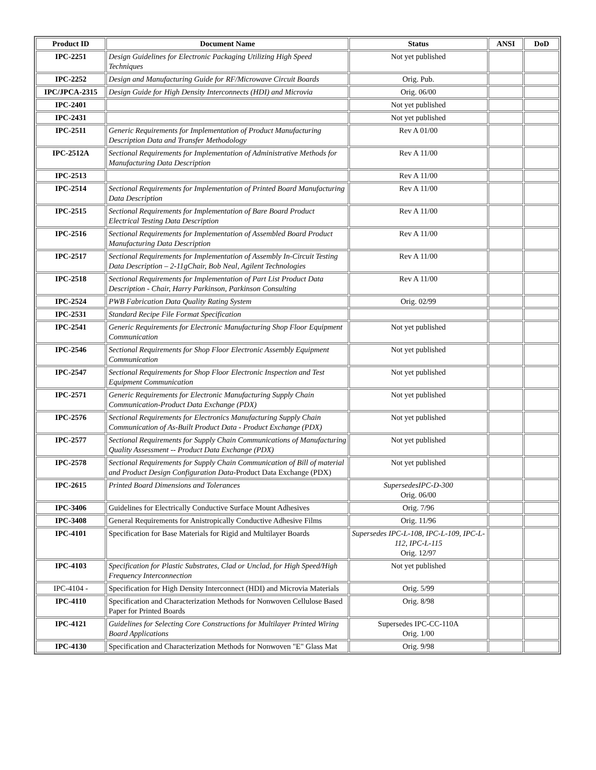| Product ID | Document Name | Status | ANSI | DoD |
| --- | --- | --- | --- | --- |
| IPC-2251 | Design Guidelines for Electronic Packaging Utilizing High Speed Techniques | Not yet published | | |
| IPC-2252 | Design and Manufacturing Guide for RF/Microwave Circuit Boards | Orig. Pub. | | |
| IPC/JPCA-2315 | Design Guide for High Density Interconnects (HDI) and Microvia | Orig. 06/00 | | |
| IPC-2401 | | Not yet published | | |
| IPC-2431 | | Not yet published | | |
| IPC-2511 | Generic Requirements for Implementation of Product Manufacturing Description Data and Transfer Methodology | Rev A 01/00 | | |
| IPC-2512A | Sectional Requirements for Implementation of Administrative Methods for Manufacturing Data Description | Rev A 11/00 | | |
| IPC-2513 | | Rev A 11/00 | | |
| IPC-2514 | Sectional Requirements for Implementation of Printed Board Manufacturing Data Description | Rev A 11/00 | | |
| IPC-2515 | Sectional Requirements for Implementation of Bare Board Product Electrical Testing Data Description | Rev A 11/00 | | |
| IPC-2516 | Sectional Requirements for Implementation of Assembled Board Product Manufacturing Data Description | Rev A 11/00 | | |
| IPC-2517 | Sectional Requirements for Implementation of Assembly In-Circuit Testing Data Description – 2-11gChair, Bob Neal, Agilent Technologies | Rev A 11/00 | | |
| IPC-2518 | Sectional Requirements for Implementation of Part List Product Data Description - Chair, Harry Parkinson, Parkinson Consulting | Rev A 11/00 | | |
| IPC-2524 | PWB Fabrication Data Quality Rating System | Orig. 02/99 | | |
| IPC-2531 | Standard Recipe File Format Specification | | | |
| IPC-2541 | Generic Requirements for Electronic Manufacturing Shop Floor Equipment Communication | Not yet published | | |
| IPC-2546 | Sectional Requirements for Shop Floor Electronic Assembly Equipment Communication | Not yet published | | |
| IPC-2547 | Sectional Requirements for Shop Floor Electronic Inspection and Test Equipment Communication | Not yet published | | |
| IPC-2571 | Generic Requirements for Electronic Manufacturing Supply Chain Communication-Product Data Exchange (PDX) | Not yet published | | |
| IPC-2576 | Sectional Requirements for Electronics Manufacturing Supply Chain Communication of As-Built Product Data - Product Exchange (PDX) | Not yet published | | |
| IPC-2577 | Sectional Requirements for Supply Chain Communications of Manufacturing Quality Assessment -- Product Data Exchange (PDX) | Not yet published | | |
| IPC-2578 | Sectional Requirements for Supply Chain Communication of Bill of material and Product Design Configuration Data -Product Data Exchange (PDX) | Not yet published | | |
| IPC-2615 | Printed Board Dimensions and Tolerances | SupersedesIPC-D-300 Orig. 06/00 | | |
| IPC-3406 | Guidelines for Electrically Conductive Surface Mount Adhesives | Orig. 7/96 | | |
| IPC-3408 | General Requirements for Anistropically Conductive Adhesive Films | Orig. 11/96 | | |
| IPC-4101 | Specification for Base Materials for Rigid and Multilayer Boards | Supersedes IPC-L-108, IPC-L-109, IPC-L-112, IPC-L-115 Orig. 12/97 | | |
| IPC-4103 | Specification for Plastic Substrates, Clad or Unclad, for High Speed/High Frequency Interconnection | Not yet published | | |
| IPC-4104 - | Specification for High Density Interconnect (HDI) and Microvia Materials | Orig. 5/99 | | |
| IPC-4110 | Specification and Characterization Methods for Nonwoven Cellulose Based Paper for Printed Boards | Orig. 8/98 | | |
| IPC-4121 | Guidelines for Selecting Core Constructions for Multilayer Printed Wiring Board Applications | Supersedes IPC-CC-110A Orig. 1/00 | | |
| IPC-4130 | Specification and Characterization Methods for Nonwoven "E" Glass Mat | Orig. 9/98 | | |